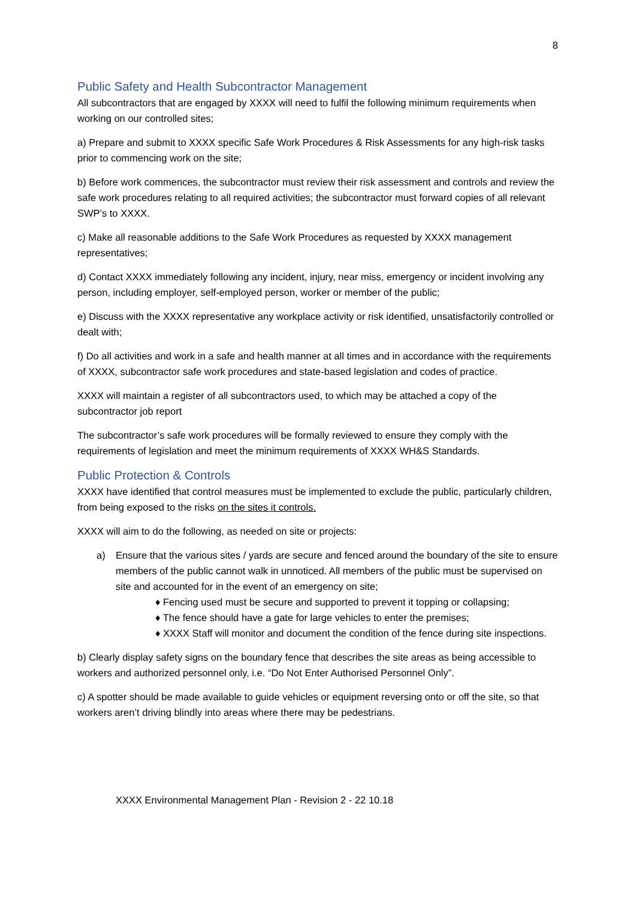8
Public Safety and Health Subcontractor Management
All subcontractors that are engaged by XXXX will need to fulfil the following minimum requirements when working on our controlled sites;
a) Prepare and submit to XXXX specific Safe Work Procedures & Risk Assessments for any high-risk tasks prior to commencing work on the site;
b) Before work commences, the subcontractor must review their risk assessment and controls and review the safe work procedures relating to all required activities; the subcontractor must forward copies of all relevant SWP’s to XXXX.
c) Make all reasonable additions to the Safe Work Procedures as requested by XXXX management representatives;
d) Contact XXXX immediately following any incident, injury, near miss, emergency or incident involving any person, including employer, self-employed person, worker or member of the public;
e) Discuss with the XXXX representative any workplace activity or risk identified, unsatisfactorily controlled or dealt with;
f) Do all activities and work in a safe and health manner at all times and in accordance with the requirements of XXXX, subcontractor safe work procedures and state-based legislation and codes of practice.
XXXX will maintain a register of all subcontractors used, to which may be attached a copy of the subcontractor job report
The subcontractor’s safe work procedures will be formally reviewed to ensure they comply with the requirements of legislation and meet the minimum requirements of XXXX WH&S Standards.
Public Protection & Controls
XXXX have identified that control measures must be implemented to exclude the public, particularly children, from being exposed to the risks on the sites it controls.
XXXX will aim to do the following, as needed on site or projects:
a) Ensure that the various sites / yards are secure and fenced around the boundary of the site to ensure members of the public cannot walk in unnoticed. All members of the public must be supervised on site and accounted for in the event of an emergency on site;
♦ Fencing used must be secure and supported to prevent it topping or collapsing;
♦ The fence should have a gate for large vehicles to enter the premises;
♦ XXXX Staff will monitor and document the condition of the fence during site inspections.
b) Clearly display safety signs on the boundary fence that describes the site areas as being accessible to workers and authorized personnel only, i.e. “Do Not Enter Authorised Personnel Only”.
c) A spotter should be made available to guide vehicles or equipment reversing onto or off the site, so that workers aren’t driving blindly into areas where there may be pedestrians.
XXXX Environmental Management Plan - Revision 2 - 22 10.18